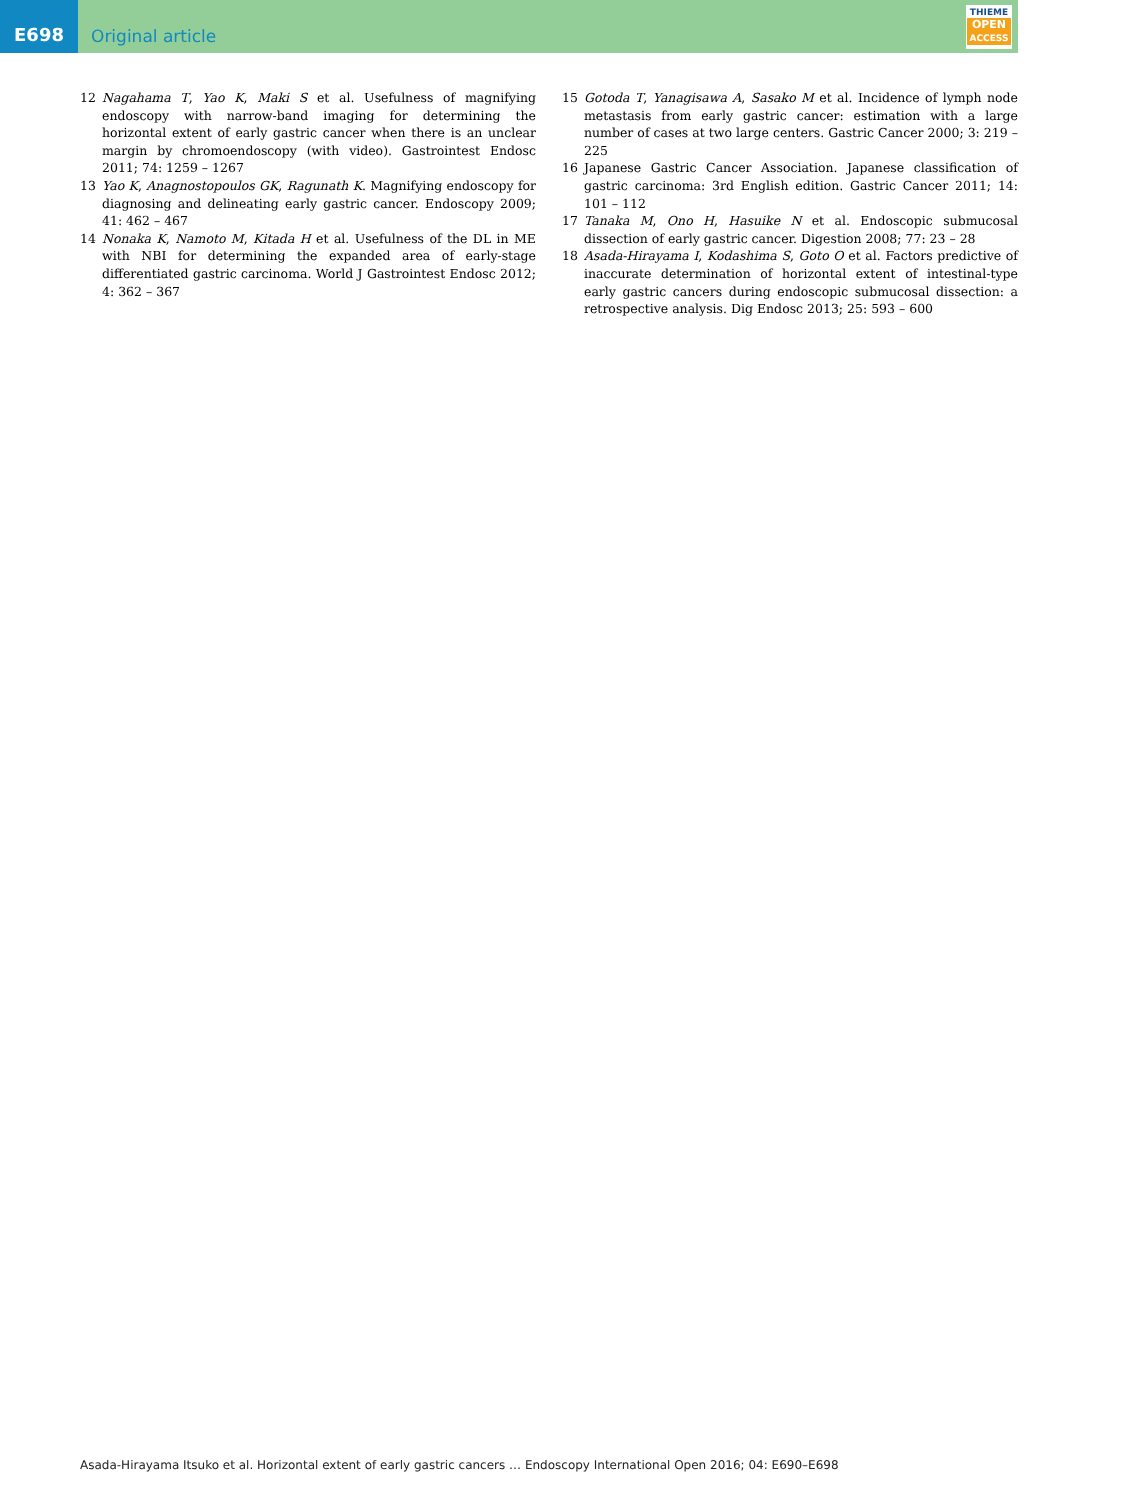E698
Original article
THIEME
OPEN
ACCESS
12 Nagahama T, Yao K, Maki S et al. Usefulness of magnifying endoscopy with narrow-band imaging for determining the horizontal extent of early gastric cancer when there is an unclear margin by chromoendoscopy (with video). Gastrointest Endosc 2011; 74: 1259 – 1267
13 Yao K, Anagnostopoulos GK, Ragunath K. Magnifying endoscopy for diagnosing and delineating early gastric cancer. Endoscopy 2009; 41: 462 – 467
14 Nonaka K, Namoto M, Kitada H et al. Usefulness of the DL in ME with NBI for determining the expanded area of early-stage differentiated gastric carcinoma. World J Gastrointest Endosc 2012; 4: 362 – 367
15 Gotoda T, Yanagisawa A, Sasako M et al. Incidence of lymph node metastasis from early gastric cancer: estimation with a large number of cases at two large centers. Gastric Cancer 2000; 3: 219 – 225
16 Japanese Gastric Cancer Association. Japanese classification of gastric carcinoma: 3rd English edition. Gastric Cancer 2011; 14: 101 – 112
17 Tanaka M, Ono H, Hasuike N et al. Endoscopic submucosal dissection of early gastric cancer. Digestion 2008; 77: 23 – 28
18 Asada-Hirayama I, Kodashima S, Goto O et al. Factors predictive of inaccurate determination of horizontal extent of intestinal-type early gastric cancers during endoscopic submucosal dissection: a retrospective analysis. Dig Endosc 2013; 25: 593 – 600
Asada-Hirayama Itsuko et al. Horizontal extent of early gastric cancers … Endoscopy International Open 2016; 04: E690–E698